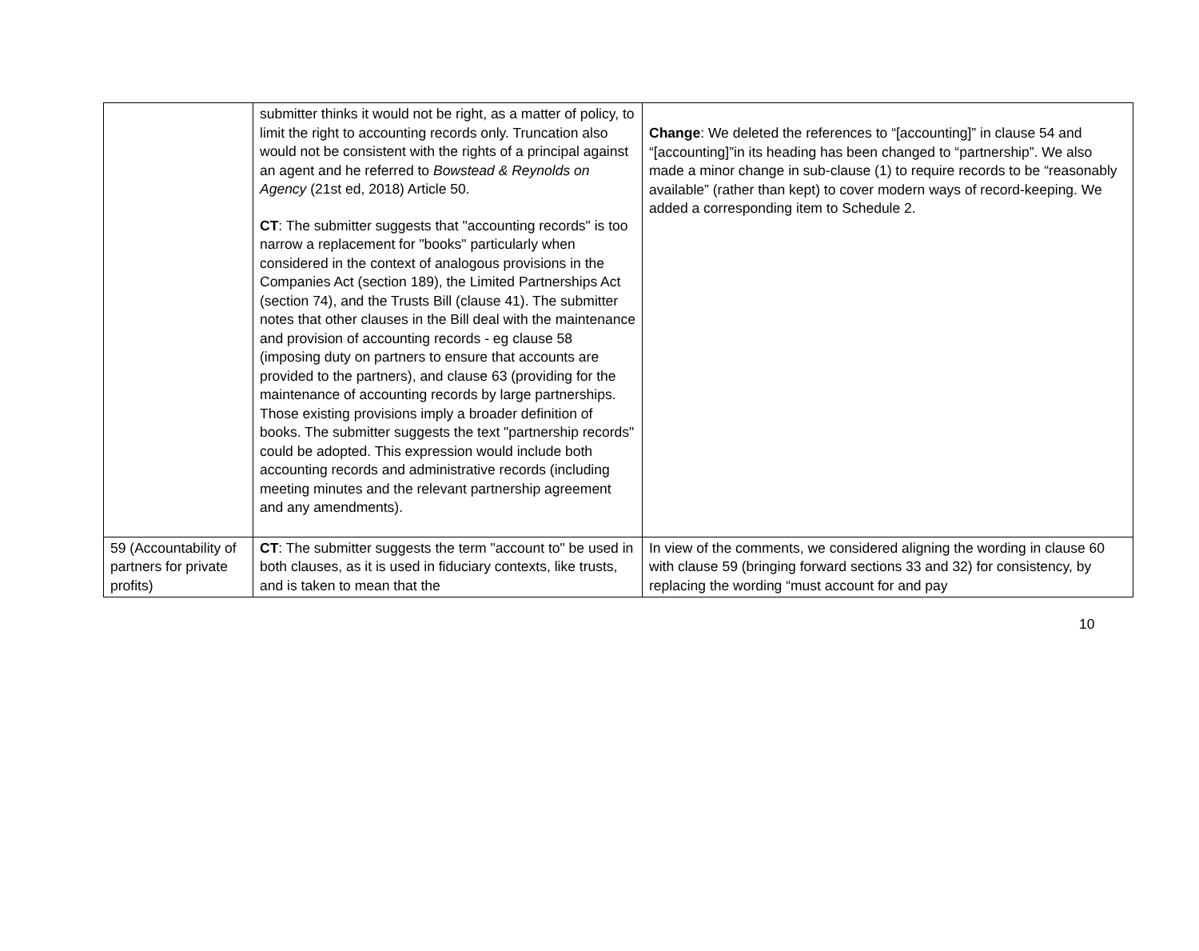| | submitter thinks it would not be right, as a matter of policy, to limit the right to accounting records only. Truncation also would not be consistent with the rights of a principal against an agent and he referred to Bowstead & Reynolds on Agency (21st ed, 2018) Article 50. CT : The submitter suggests that "accounting records" is too narrow a replacement for "books" particularly when considered in the context of analogous provisions in the Companies Act (section 189), the Limited Partnerships Act (section 74), and the Trusts Bill (clause 41). The submitter notes that other clauses in the Bill deal with the maintenance and provision of accounting records - eg clause 58 (imposing duty on partners to ensure that accounts are provided to the partners), and clause 63 (providing for the maintenance of accounting records by large partnerships. Those existing provisions imply a broader definition of books. The submitter suggests the text "partnership records" could be adopted. This expression would include both accounting records and administrative records (including meeting minutes and the relevant partnership agreement and any amendments). | Change : We deleted the references to “[accounting]” in clause 54 and “[accounting]”in its heading has been changed to “partnership”. We also made a minor change in sub-clause (1) to require records to be “reasonably available” (rather than kept) to cover modern ways of record-keeping. We added a corresponding item to Schedule 2. |
| 59 (Accountability of partners for private profits) | CT : The submitter suggests the term "account to" be used in both clauses, as it is used in fiduciary contexts, like trusts, and is taken to mean that the | In view of the comments, we considered aligning the wording in clause 60 with clause 59 (bringing forward sections 33 and 32) for consistency, by replacing the wording “must account for and pay |
10